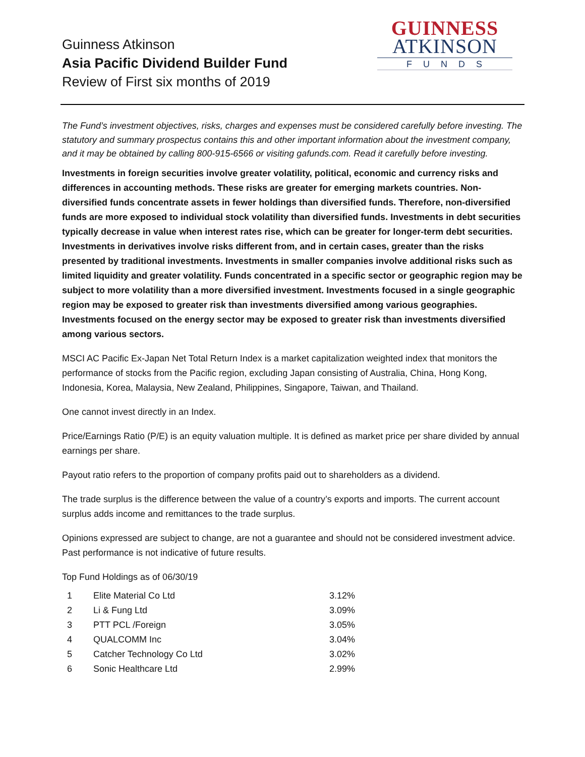Guinness Atkinson
Asia Pacific Dividend Builder Fund
Review of First six months of 2019
GUINNESS
ATKINSON
FUNDS
The Fund’s investment objectives, risks, charges and expenses must be considered carefully before investing. The statutory and summary prospectus contains this and other important information about the investment company, and it may be obtained by calling 800-915-6566 or visiting gafunds.com. Read it carefully before investing.
Investments in foreign securities involve greater volatility, political, economic and currency risks and differences in accounting methods. These risks are greater for emerging markets countries. Non-diversified funds concentrate assets in fewer holdings than diversified funds. Therefore, non-diversified funds are more exposed to individual stock volatility than diversified funds. Investments in debt securities typically decrease in value when interest rates rise, which can be greater for longer-term debt securities. Investments in derivatives involve risks different from, and in certain cases, greater than the risks presented by traditional investments. Investments in smaller companies involve additional risks such as limited liquidity and greater volatility. Funds concentrated in a specific sector or geographic region may be subject to more volatility than a more diversified investment. Investments focused in a single geographic region may be exposed to greater risk than investments diversified among various geographies. Investments focused on the energy sector may be exposed to greater risk than investments diversified among various sectors.
MSCI AC Pacific Ex-Japan Net Total Return Index is a market capitalization weighted index that monitors the performance of stocks from the Pacific region, excluding Japan consisting of Australia, China, Hong Kong, Indonesia, Korea, Malaysia, New Zealand, Philippines, Singapore, Taiwan, and Thailand.
One cannot invest directly in an Index.
Price/Earnings Ratio (P/E) is an equity valuation multiple. It is defined as market price per share divided by annual earnings per share.
Payout ratio refers to the proportion of company profits paid out to shareholders as a dividend.
The trade surplus is the difference between the value of a country’s exports and imports. The current account surplus adds income and remittances to the trade surplus.
Opinions expressed are subject to change, are not a guarantee and should not be considered investment advice. Past performance is not indicative of future results.
Top Fund Holdings as of 06/30/19
| 1 | Elite Material Co Ltd | 3.12% |
| 2 | Li & Fung Ltd | 3.09% |
| 3 | PTT PCL /Foreign | 3.05% |
| 4 | QUALCOMM Inc | 3.04% |
| 5 | Catcher Technology Co Ltd | 3.02% |
| 6 | Sonic Healthcare Ltd | 2.99% |